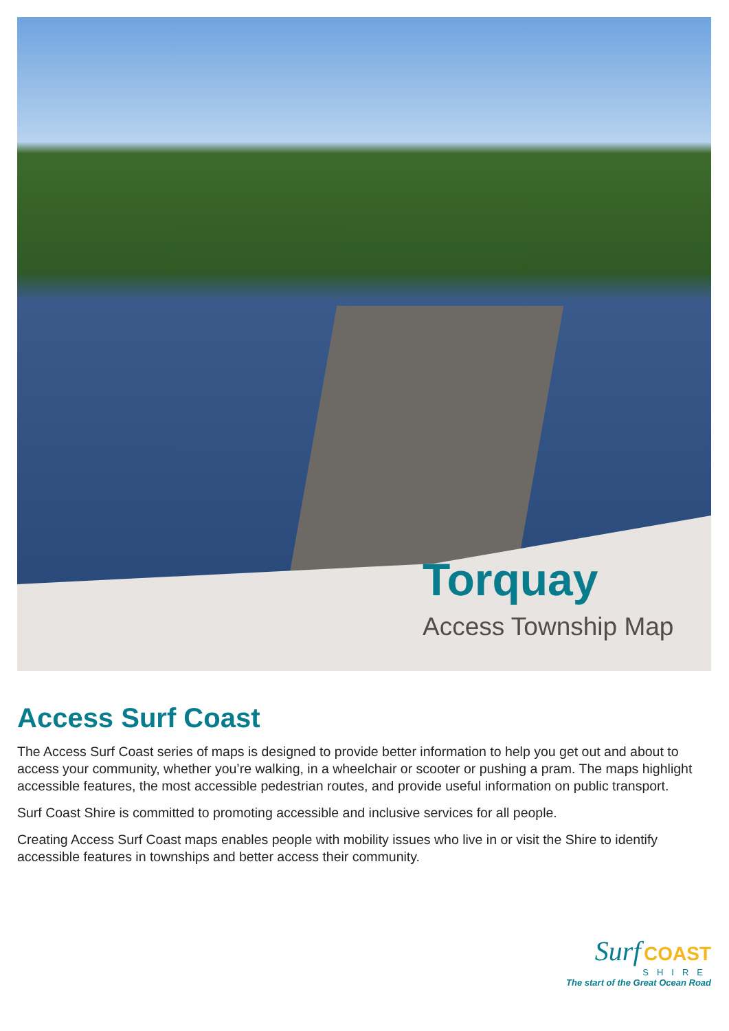Torquay
Access Township Map
Access Surf Coast
The Access Surf Coast series of maps is designed to provide better information to help you get out and about to access your community, whether you’re walking, in a wheelchair or scooter or pushing a pram. The maps highlight accessible features, the most accessible pedestrian routes, and provide useful information on public transport.
Surf Coast Shire is committed to promoting accessible and inclusive services for all people.
Creating Access Surf Coast maps enables people with mobility issues who live in or visit the Shire to identify accessible features in townships and better access their community.
Surf COAST
SHIRE
The start of the Great Ocean Road